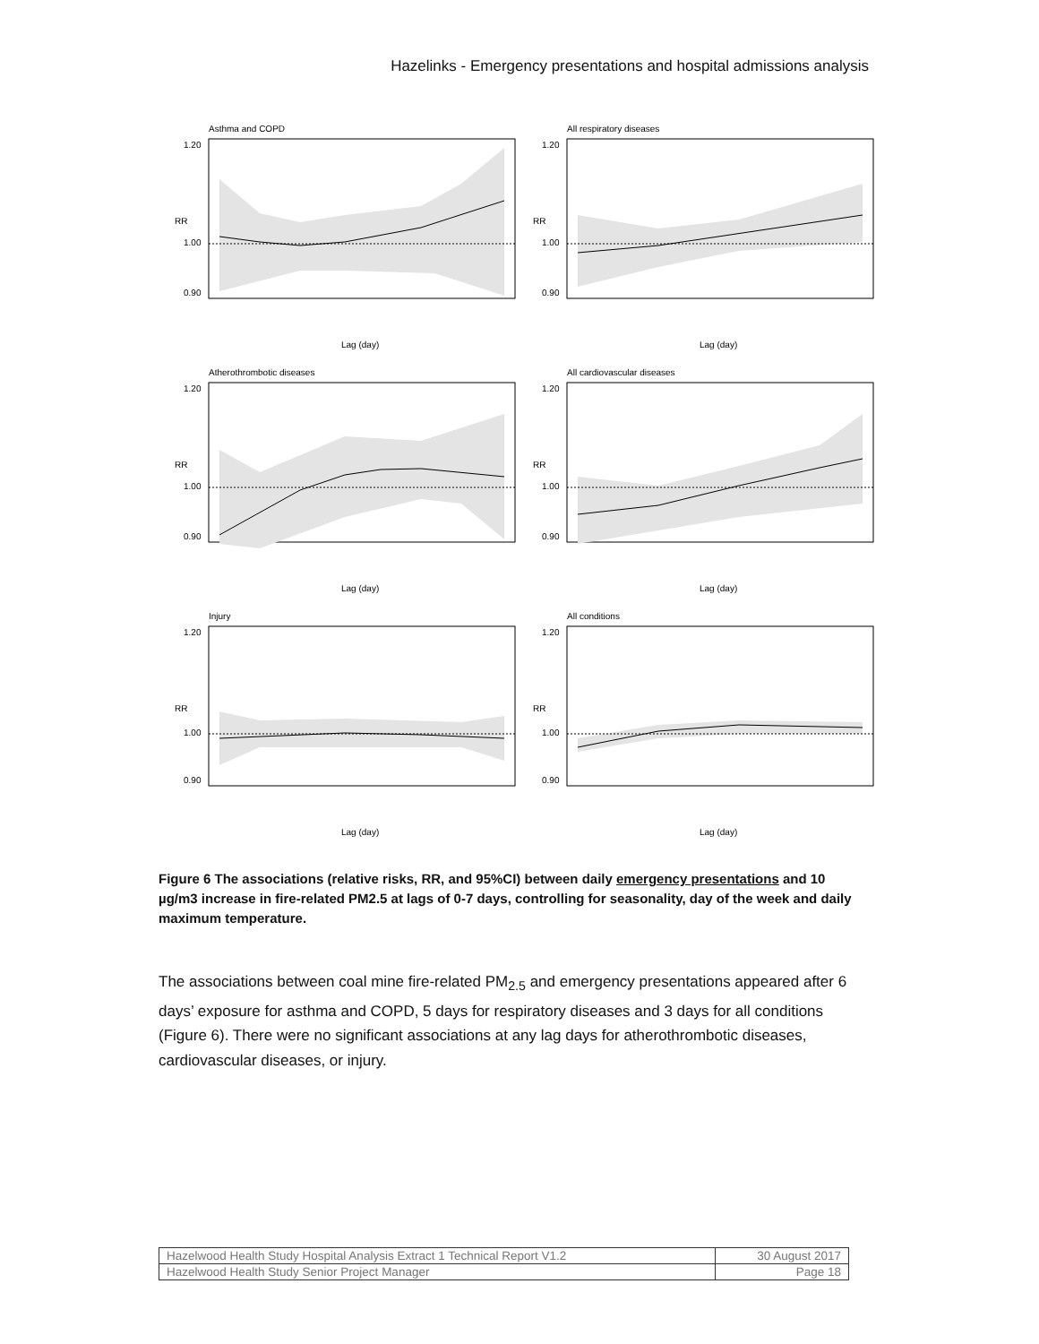Hazelinks - Emergency presentations and hospital admissions analysis
Asthma and COPD
RR
1.20
1.00
0.90
Lag (day)
All respiratory diseases
RR
1.20
1.00
0.90
Lag (day)
Atherothrombotic diseases
RR
1.20
1.00
0.90
Lag (day)
All cardiovascular diseases
RR
1.20
1.00
0.90
Lag (day)
Injury
RR
1.20
1.00
0.90
Lag (day)
All conditions
RR
1.20
1.00
0.90
Lag (day)
Figure 6 The associations (relative risks, RR, and 95%CI) between daily emergency presentations and 10 µg/m3 increase in fire-related PM2.5 at lags of 0-7 days, controlling for seasonality, day of the week and daily maximum temperature.
The associations between coal mine fire-related PM<sub>2.5</sub> and emergency presentations appeared after 6 days’ exposure for asthma and COPD, 5 days for respiratory diseases and 3 days for all conditions (Figure 6). There were no significant associations at any lag days for atherothrombotic diseases, cardiovascular diseases, or injury.
| Hazelwood Health Study Hospital Analysis Extract 1 Technical Report V1.2 | 30 August 2017 |
| Hazelwood Health Study Senior Project Manager | Page 18 |